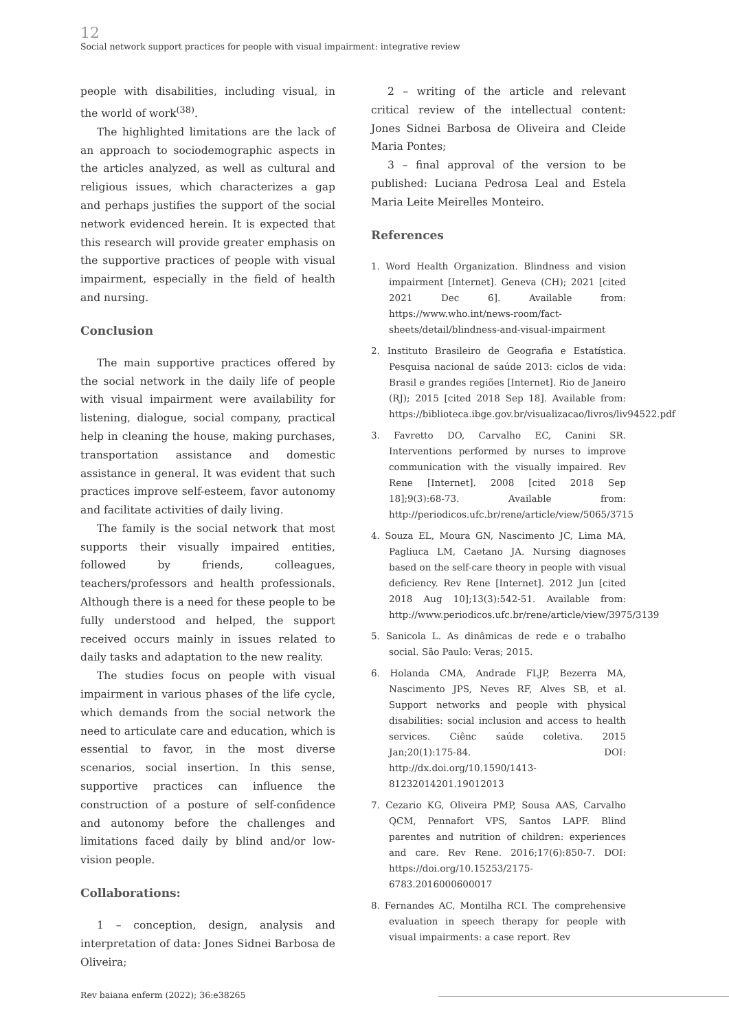12
Social network support practices for people with visual impairment: integrative review
people with disabilities, including visual, in the world of work<sup>(38)</sup>.
The highlighted limitations are the lack of an approach to sociodemographic aspects in the articles analyzed, as well as cultural and religious issues, which characterizes a gap and perhaps justifies the support of the social network evidenced herein. It is expected that this research will provide greater emphasis on the supportive practices of people with visual impairment, especially in the field of health and nursing.
Conclusion
The main supportive practices offered by the social network in the daily life of people with visual impairment were availability for listening, dialogue, social company, practical help in cleaning the house, making purchases, transportation assistance and domestic assistance in general. It was evident that such practices improve self-esteem, favor autonomy and facilitate activities of daily living.
The family is the social network that most supports their visually impaired entities, followed by friends, colleagues, teachers/professors and health professionals. Although there is a need for these people to be fully understood and helped, the support received occurs mainly in issues related to daily tasks and adaptation to the new reality.
The studies focus on people with visual impairment in various phases of the life cycle, which demands from the social network the need to articulate care and education, which is essential to favor, in the most diverse scenarios, social insertion. In this sense, supportive practices can influence the construction of a posture of self-confidence and autonomy before the challenges and limitations faced daily by blind and/or low-vision people.
Collaborations:
1 – conception, design, analysis and interpretation of data: Jones Sidnei Barbosa de Oliveira;
2 – writing of the article and relevant critical review of the intellectual content: Jones Sidnei Barbosa de Oliveira and Cleide Maria Pontes;
3 – final approval of the version to be published: Luciana Pedrosa Leal and Estela Maria Leite Meirelles Monteiro.
References
1. Word Health Organization. Blindness and vision impairment [Internet]. Geneva (CH); 2021 [cited 2021 Dec 6]. Available from: https://www.who.int/news-room/fact-sheets/detail/blindness-and-visual-impairment
2. Instituto Brasileiro de Geografia e Estatística. Pesquisa nacional de saúde 2013: ciclos de vida: Brasil e grandes regiões [Internet]. Rio de Janeiro (RJ); 2015 [cited 2018 Sep 18]. Available from: https://biblioteca.ibge.gov.br/visualizacao/livros/liv94522.pdf
3. Favretto DO, Carvalho EC, Canini SR. Interventions performed by nurses to improve communication with the visually impaired. Rev Rene [Internet]. 2008 [cited 2018 Sep 18];9(3):68-73. Available from: http://periodicos.ufc.br/rene/article/view/5065/3715
4. Souza EL, Moura GN, Nascimento JC, Lima MA, Pagliuca LM, Caetano JA. Nursing diagnoses based on the self-care theory in people with visual deficiency. Rev Rene [Internet]. 2012 Jun [cited 2018 Aug 10];13(3):542-51. Available from: http://www.periodicos.ufc.br/rene/article/view/3975/3139
5. Sanicola L. As dinâmicas de rede e o trabalho social. São Paulo: Veras; 2015.
6. Holanda CMA, Andrade FLJP, Bezerra MA, Nascimento JPS, Neves RF, Alves SB, et al. Support networks and people with physical disabilities: social inclusion and access to health services. Ciênc saúde coletiva. 2015 Jan;20(1):175-84. DOI: http://dx.doi.org/10.1590/1413-81232014201.19012013
7. Cezario KG, Oliveira PMP, Sousa AAS, Carvalho QCM, Pennafort VPS, Santos LAPF. Blind parentes and nutrition of children: experiences and care. Rev Rene. 2016;17(6):850-7. DOI: https://doi.org/10.15253/2175-6783.2016000600017
8. Fernandes AC, Montilha RCI. The comprehensive evaluation in speech therapy for people with visual impairments: a case report. Rev
Rev baiana enferm (2022); 36:e38265